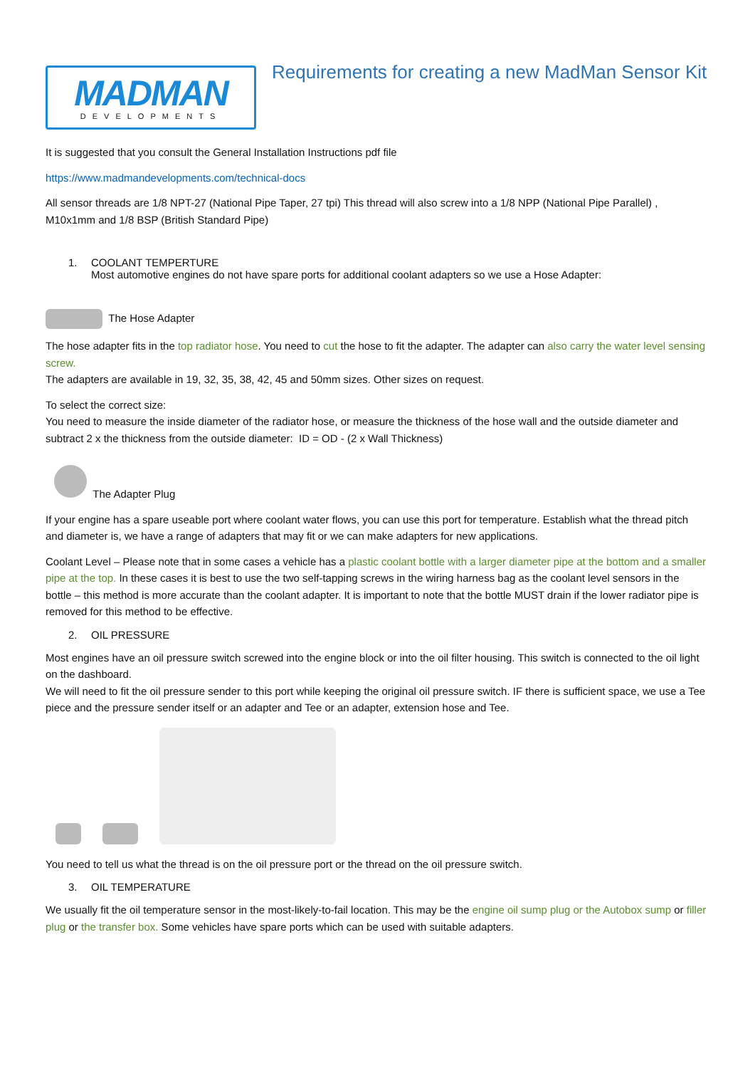MADMAN
DEVELOPMENTS
Requirements for creating a new MadMan Sensor Kit
It is suggested that you consult the General Installation Instructions pdf file
https://www.madmandevelopments.com/technical-docs
All sensor threads are 1/8 NPT-27 (National Pipe Taper, 27 tpi) This thread will also screw into a 1/8 NPP (National Pipe Parallel) , M10x1mm and 1/8 BSP (British Standard Pipe)
1. COOLANT TEMPERTURE
Most automotive engines do not have spare ports for additional coolant adapters so we use a Hose Adapter:
The Hose Adapter
The hose adapter fits in the top radiator hose. You need to cut the hose to fit the adapter. The adapter can also carry the water level sensing screw.
The adapters are available in 19, 32, 35, 38, 42, 45 and 50mm sizes. Other sizes on request.
To select the correct size:
You need to measure the inside diameter of the radiator hose, or measure the thickness of the hose wall and the outside diameter and subtract 2 x the thickness from the outside diameter: ID = OD - (2 x Wall Thickness)
The Adapter Plug
If your engine has a spare useable port where coolant water flows, you can use this port for temperature. Establish what the thread pitch and diameter is, we have a range of adapters that may fit or we can make adapters for new applications.
Coolant Level – Please note that in some cases a vehicle has a plastic coolant bottle with a larger diameter pipe at the bottom and a smaller pipe at the top. In these cases it is best to use the two self-tapping screws in the wiring harness bag as the coolant level sensors in the bottle – this method is more accurate than the coolant adapter. It is important to note that the bottle MUST drain if the lower radiator pipe is removed for this method to be effective.
2. OIL PRESSURE
Most engines have an oil pressure switch screwed into the engine block or into the oil filter housing. This switch is connected to the oil light on the dashboard.
We will need to fit the oil pressure sender to this port while keeping the original oil pressure switch. IF there is sufficient space, we use a Tee piece and the pressure sender itself or an adapter and Tee or an adapter, extension hose and Tee.
You need to tell us what the thread is on the oil pressure port or the thread on the oil pressure switch.
3. OIL TEMPERATURE
We usually fit the oil temperature sensor in the most-likely-to-fail location. This may be the engine oil sump plug or the Autobox sump or filler plug or the transfer box. Some vehicles have spare ports which can be used with suitable adapters.